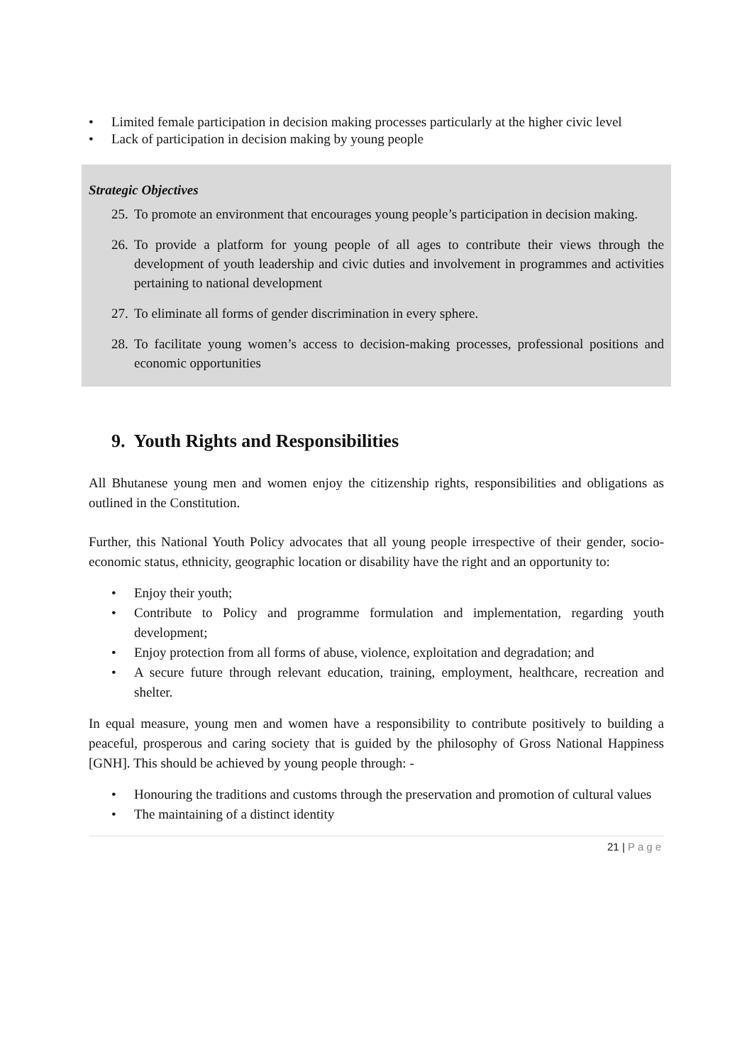• Limited female participation in decision making processes particularly at the higher civic level
• Lack of participation in decision making by young people
Strategic Objectives
25. To promote an environment that encourages young people’s participation in decision making.
26. To provide a platform for young people of all ages to contribute their views through the development of youth leadership and civic duties and involvement in programmes and activities pertaining to national development
27. To eliminate all forms of gender discrimination in every sphere.
28. To facilitate young women’s access to decision-making processes, professional positions and economic opportunities
9. Youth Rights and Responsibilities
All Bhutanese young men and women enjoy the citizenship rights, responsibilities and obligations as outlined in the Constitution.
Further, this National Youth Policy advocates that all young people irrespective of their gender, socio-economic status, ethnicity, geographic location or disability have the right and an opportunity to:
• Enjoy their youth;
• Contribute to Policy and programme formulation and implementation, regarding youth development;
• Enjoy protection from all forms of abuse, violence, exploitation and degradation; and
• A secure future through relevant education, training, employment, healthcare, recreation and shelter.
In equal measure, young men and women have a responsibility to contribute positively to building a peaceful, prosperous and caring society that is guided by the philosophy of Gross National Happiness [GNH]. This should be achieved by young people through: -
• Honouring the traditions and customs through the preservation and promotion of cultural values
• The maintaining of a distinct identity
21 | Page